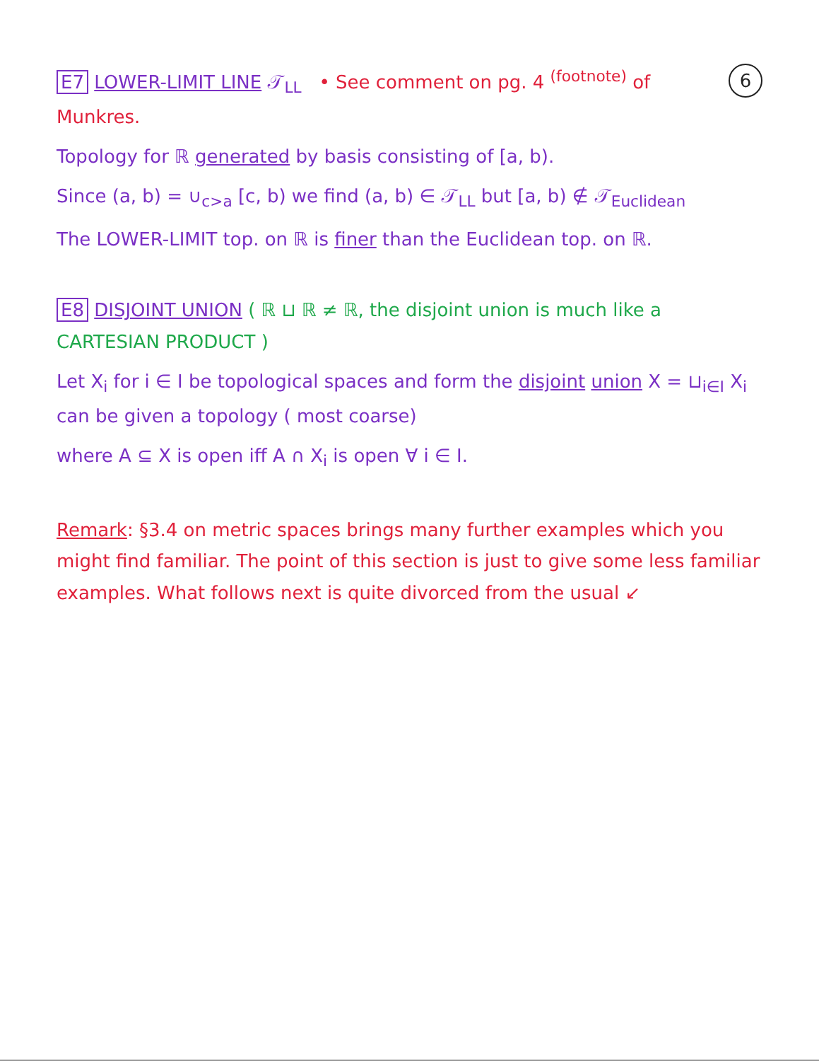6
E7 LOWER-LIMIT LINE 𝒯<sub>LL</sub> • See comment on pg. 4 <sup>(footnote)</sup> of Munkres.
Topology for ℝ generated by basis consisting of [a, b).
Since (a, b) = ∪<sub>c>a</sub> [c, b) we find (a, b) ∈ 𝒯<sub>LL</sub> but [a, b) ∉ 𝒯<sub>Euclidean</sub>
The LOWER-LIMIT top. on ℝ is finer than the Euclidean top. on ℝ.
E8 DISJOINT UNION ( ℝ ⊔ ℝ ≠ ℝ, the disjoint union is much like a CARTESIAN PRODUCT )
Let X<sub>i</sub> for i ∈ I be topological spaces and form the disjoint union X = ⊔<sub>i∈I</sub> X<sub>i</sub> can be given a topology ( most coarse)
where A ⊆ X is open iff A ∩ X<sub>i</sub> is open ∀ i ∈ I.
Remark: §3.4 on metric spaces brings many further examples which you might find familiar. The point of this section is just to give some less familiar examples. What follows next is quite divorced from the usual ↙